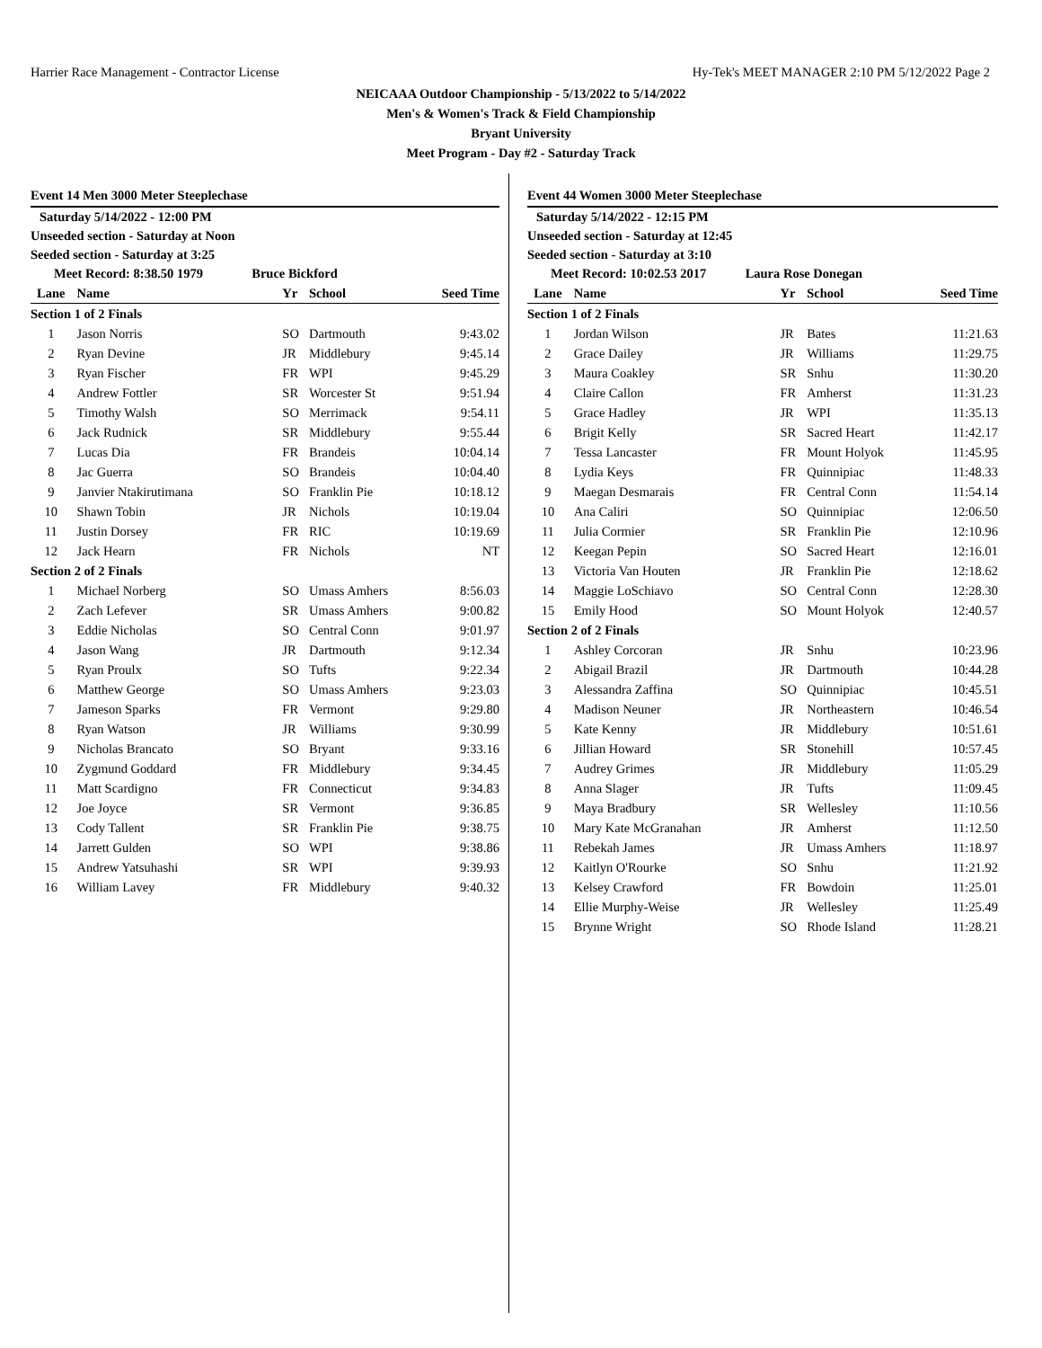Harrier Race Management - Contractor License Hy-Tek's MEET MANAGER 2:10 PM 5/12/2022 Page 2
NEICAAA Outdoor Championship - 5/13/2022 to 5/14/2022
Men's & Women's Track & Field Championship
Bryant University
Meet Program - Day #2 - Saturday Track
Event 14 Men 3000 Meter Steeplechase
Saturday 5/14/2022 - 12:00 PM
Unseeded section - Saturday at Noon
Seeded section - Saturday at 3:25
Meet Record: 8:38.50 1979 Bruce Bickford
| Lane | Name | Yr | School | Seed Time |
| --- | --- | --- | --- | --- |
| Section 1 of 2 Finals | | | | |
| 1 | Jason Norris | SO | Dartmouth | 9:43.02 |
| 2 | Ryan Devine | JR | Middlebury | 9:45.14 |
| 3 | Ryan Fischer | FR | WPI | 9:45.29 |
| 4 | Andrew Fottler | SR | Worcester St | 9:51.94 |
| 5 | Timothy Walsh | SO | Merrimack | 9:54.11 |
| 6 | Jack Rudnick | SR | Middlebury | 9:55.44 |
| 7 | Lucas Dia | FR | Brandeis | 10:04.14 |
| 8 | Jac Guerra | SO | Brandeis | 10:04.40 |
| 9 | Janvier Ntakirutimana | SO | Franklin Pie | 10:18.12 |
| 10 | Shawn Tobin | JR | Nichols | 10:19.04 |
| 11 | Justin Dorsey | FR | RIC | 10:19.69 |
| 12 | Jack Hearn | FR | Nichols | NT |
| Section 2 of 2 Finals | | | | |
| 1 | Michael Norberg | SO | Umass Amhers | 8:56.03 |
| 2 | Zach Lefever | SR | Umass Amhers | 9:00.82 |
| 3 | Eddie Nicholas | SO | Central Conn | 9:01.97 |
| 4 | Jason Wang | JR | Dartmouth | 9:12.34 |
| 5 | Ryan Proulx | SO | Tufts | 9:22.34 |
| 6 | Matthew George | SO | Umass Amhers | 9:23.03 |
| 7 | Jameson Sparks | FR | Vermont | 9:29.80 |
| 8 | Ryan Watson | JR | Williams | 9:30.99 |
| 9 | Nicholas Brancato | SO | Bryant | 9:33.16 |
| 10 | Zygmund Goddard | FR | Middlebury | 9:34.45 |
| 11 | Matt Scardigno | FR | Connecticut | 9:34.83 |
| 12 | Joe Joyce | SR | Vermont | 9:36.85 |
| 13 | Cody Tallent | SR | Franklin Pie | 9:38.75 |
| 14 | Jarrett Gulden | SO | WPI | 9:38.86 |
| 15 | Andrew Yatsuhashi | SR | WPI | 9:39.93 |
| 16 | William Lavey | FR | Middlebury | 9:40.32 |
Event 44 Women 3000 Meter Steeplechase
Saturday 5/14/2022 - 12:15 PM
Unseeded section - Saturday at 12:45
Seeded section - Saturday at 3:10
Meet Record: 10:02.53 2017 Laura Rose Donegan
| Lane | Name | Yr | School | Seed Time |
| --- | --- | --- | --- | --- |
| Section 1 of 2 Finals | | | | |
| 1 | Jordan Wilson | JR | Bates | 11:21.63 |
| 2 | Grace Dailey | JR | Williams | 11:29.75 |
| 3 | Maura Coakley | SR | Snhu | 11:30.20 |
| 4 | Claire Callon | FR | Amherst | 11:31.23 |
| 5 | Grace Hadley | JR | WPI | 11:35.13 |
| 6 | Brigit Kelly | SR | Sacred Heart | 11:42.17 |
| 7 | Tessa Lancaster | FR | Mount Holyok | 11:45.95 |
| 8 | Lydia Keys | FR | Quinnipiac | 11:48.33 |
| 9 | Maegan Desmarais | FR | Central Conn | 11:54.14 |
| 10 | Ana Caliri | SO | Quinnipiac | 12:06.50 |
| 11 | Julia Cormier | SR | Franklin Pie | 12:10.96 |
| 12 | Keegan Pepin | SO | Sacred Heart | 12:16.01 |
| 13 | Victoria Van Houten | JR | Franklin Pie | 12:18.62 |
| 14 | Maggie LoSchiavo | SO | Central Conn | 12:28.30 |
| 15 | Emily Hood | SO | Mount Holyok | 12:40.57 |
| Section 2 of 2 Finals | | | | |
| 1 | Ashley Corcoran | JR | Snhu | 10:23.96 |
| 2 | Abigail Brazil | JR | Dartmouth | 10:44.28 |
| 3 | Alessandra Zaffina | SO | Quinnipiac | 10:45.51 |
| 4 | Madison Neuner | JR | Northeastern | 10:46.54 |
| 5 | Kate Kenny | JR | Middlebury | 10:51.61 |
| 6 | Jillian Howard | SR | Stonehill | 10:57.45 |
| 7 | Audrey Grimes | JR | Middlebury | 11:05.29 |
| 8 | Anna Slager | JR | Tufts | 11:09.45 |
| 9 | Maya Bradbury | SR | Wellesley | 11:10.56 |
| 10 | Mary Kate McGranahan | JR | Amherst | 11:12.50 |
| 11 | Rebekah James | JR | Umass Amhers | 11:18.97 |
| 12 | Kaitlyn O'Rourke | SO | Snhu | 11:21.92 |
| 13 | Kelsey Crawford | FR | Bowdoin | 11:25.01 |
| 14 | Ellie Murphy-Weise | JR | Wellesley | 11:25.49 |
| 15 | Brynne Wright | SO | Rhode Island | 11:28.21 |